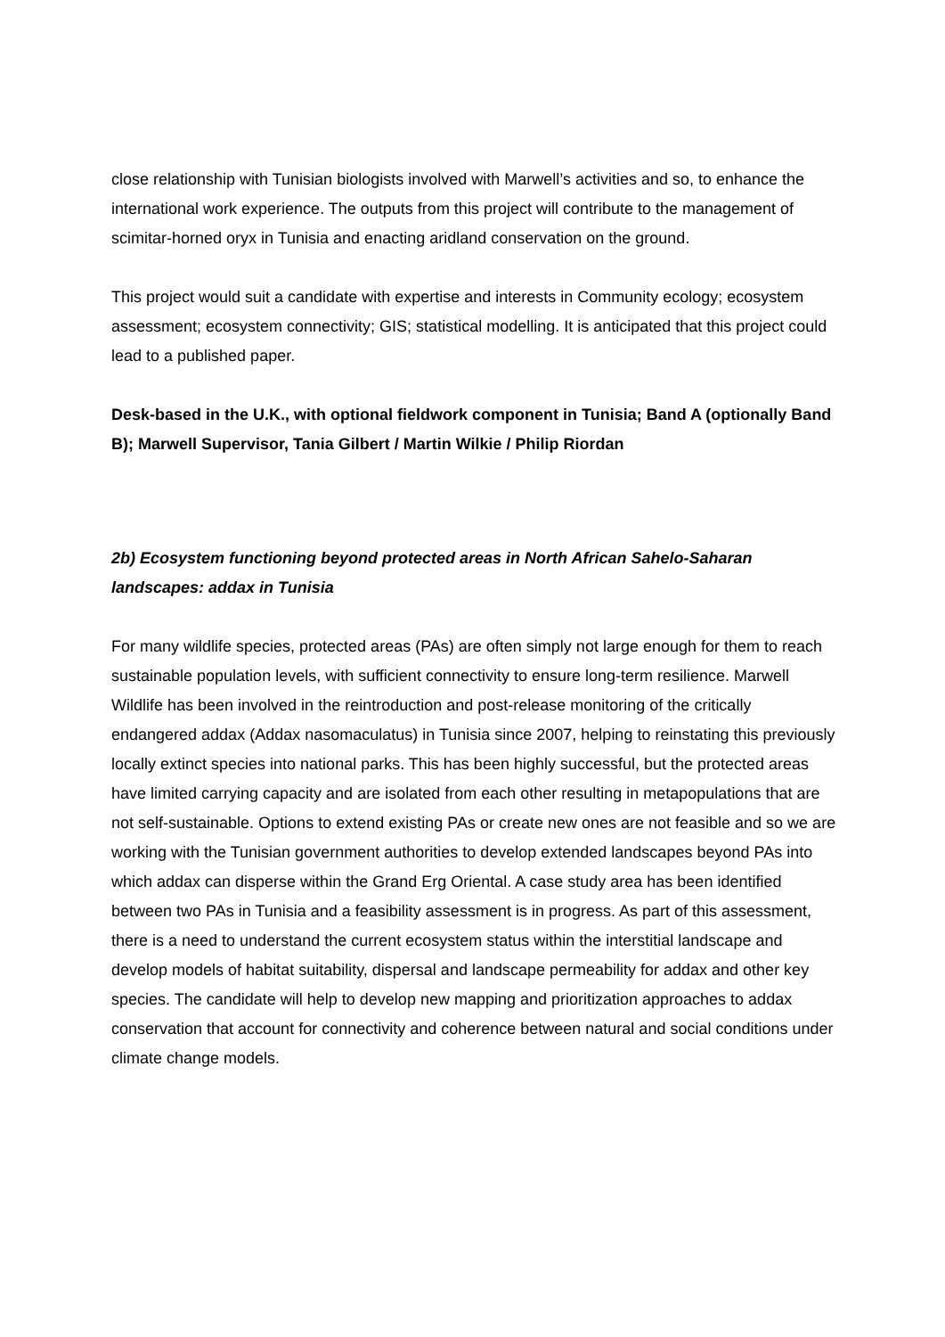close relationship with Tunisian biologists involved with Marwell’s activities and so, to enhance the international work experience. The outputs from this project will contribute to the management of scimitar-horned oryx in Tunisia and enacting aridland conservation on the ground.
This project would suit a candidate with expertise and interests in Community ecology; ecosystem assessment; ecosystem connectivity; GIS; statistical modelling. It is anticipated that this project could lead to a published paper.
Desk-based in the U.K., with optional fieldwork component in Tunisia; Band A (optionally Band B); Marwell Supervisor, Tania Gilbert / Martin Wilkie / Philip Riordan
2b) Ecosystem functioning beyond protected areas in North African Sahelo-Saharan landscapes: addax in Tunisia
For many wildlife species, protected areas (PAs) are often simply not large enough for them to reach sustainable population levels, with sufficient connectivity to ensure long-term resilience. Marwell Wildlife has been involved in the reintroduction and post-release monitoring of the critically endangered addax (Addax nasomaculatus) in Tunisia since 2007, helping to reinstating this previously locally extinct species into national parks. This has been highly successful, but the protected areas have limited carrying capacity and are isolated from each other resulting in metapopulations that are not self-sustainable. Options to extend existing PAs or create new ones are not feasible and so we are working with the Tunisian government authorities to develop extended landscapes beyond PAs into which addax can disperse within the Grand Erg Oriental. A case study area has been identified between two PAs in Tunisia and a feasibility assessment is in progress. As part of this assessment, there is a need to understand the current ecosystem status within the interstitial landscape and develop models of habitat suitability, dispersal and landscape permeability for addax and other key species. The candidate will help to develop new mapping and prioritization approaches to addax conservation that account for connectivity and coherence between natural and social conditions under climate change models.